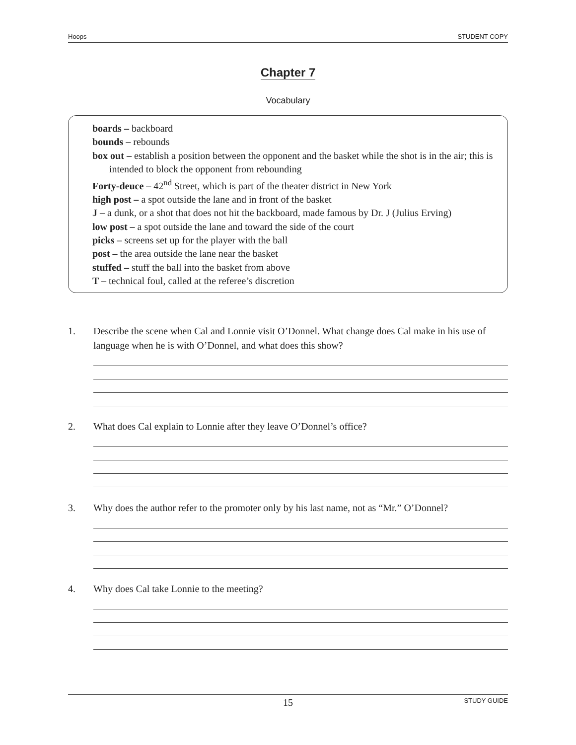Hoops STUDENT COPY
Chapter 7
Vocabulary
boards – backboard
bounds – rebounds
box out – establish a position between the opponent and the basket while the shot is in the air; this is intended to block the opponent from rebounding
Forty-deuce – 42<sup>nd</sup> Street, which is part of the theater district in New York
high post – a spot outside the lane and in front of the basket
J – a dunk, or a shot that does not hit the backboard, made famous by Dr. J (Julius Erving)
low post – a spot outside the lane and toward the side of the court
picks – screens set up for the player with the ball
post – the area outside the lane near the basket
stuffed – stuff the ball into the basket from above
T – technical foul, called at the referee’s discretion
1. Describe the scene when Cal and Lonnie visit O’Donnel. What change does Cal make in his use of language when he is with O’Donnel, and what does this show?
2. What does Cal explain to Lonnie after they leave O’Donnel’s office?
3. Why does the author refer to the promoter only by his last name, not as “Mr.” O’Donnel?
4. Why does Cal take Lonnie to the meeting?
15 STUDY GUIDE